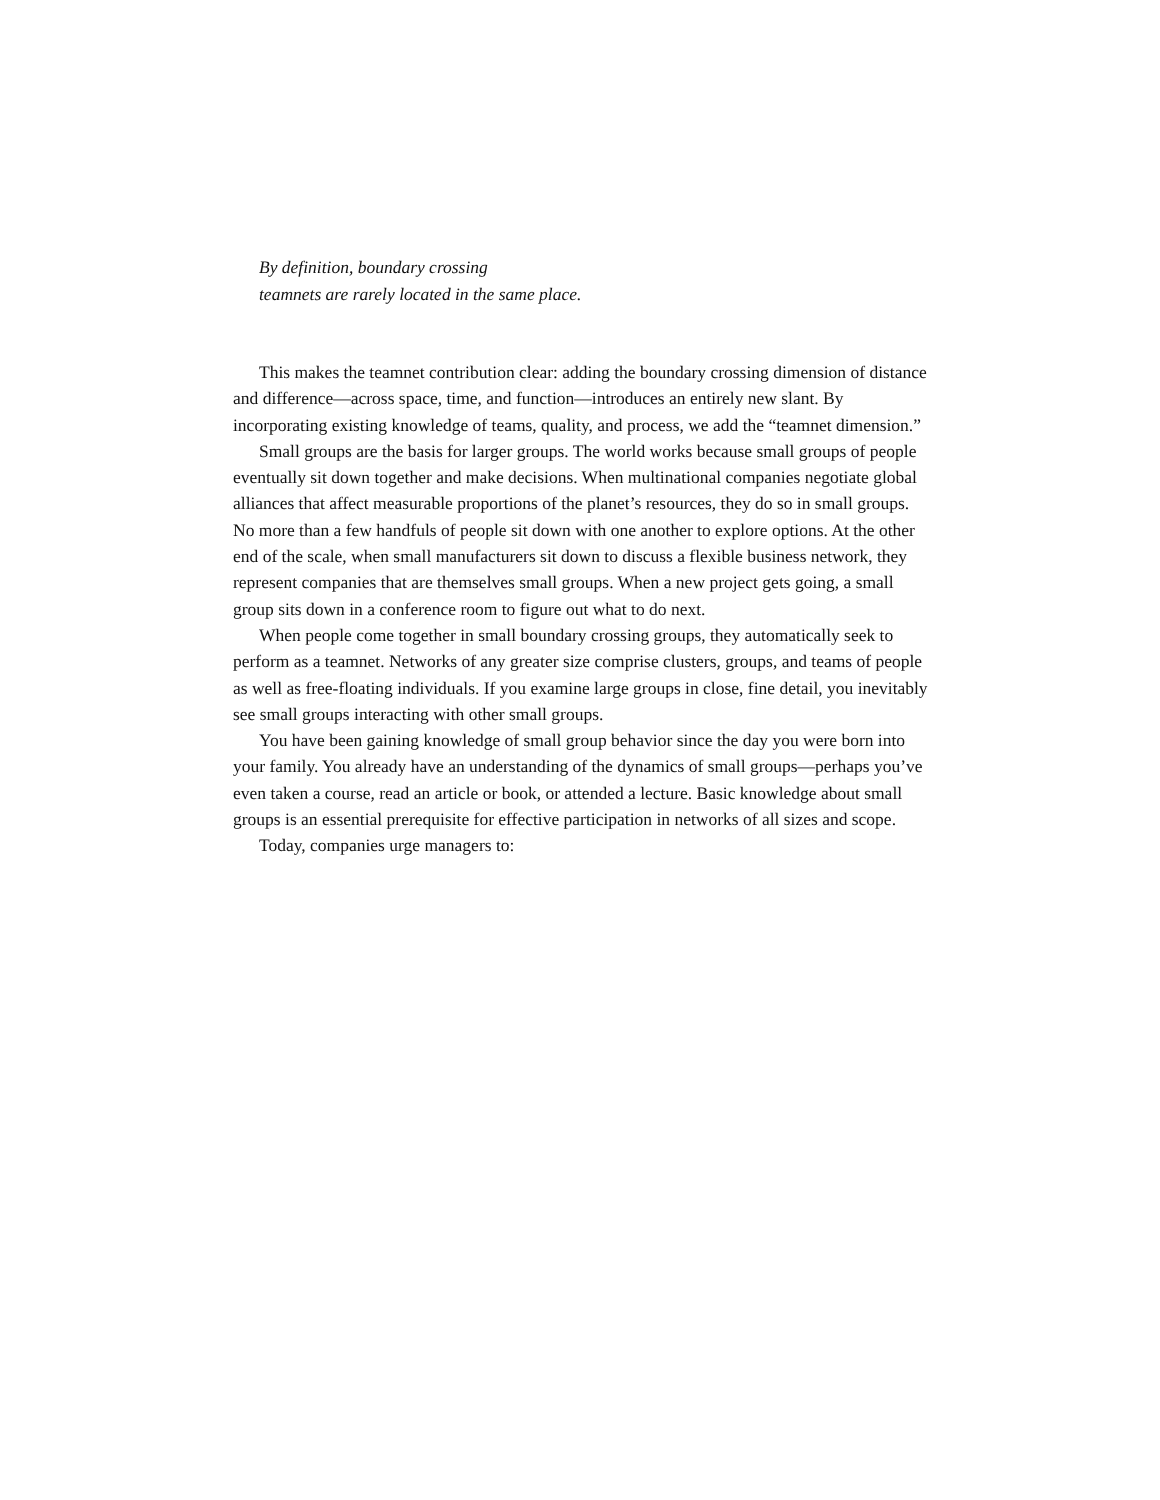By definition, boundary crossing
teamnets are rarely located in the same place.
This makes the teamnet contribution clear: adding the boundary crossing dimension of distance and difference—across space, time, and function—introduces an entirely new slant. By incorporating existing knowledge of teams, quality, and process, we add the “teamnet dimension.”
Small groups are the basis for larger groups. The world works because small groups of people eventually sit down together and make decisions. When multinational companies negotiate global alliances that affect measurable proportions of the planet’s resources, they do so in small groups. No more than a few handfuls of people sit down with one another to explore options. At the other end of the scale, when small manufacturers sit down to discuss a flexible business network, they represent companies that are themselves small groups. When a new project gets going, a small group sits down in a conference room to figure out what to do next.
When people come together in small boundary crossing groups, they automatically seek to perform as a teamnet. Networks of any greater size comprise clusters, groups, and teams of people as well as free-floating individuals. If you examine large groups in close, fine detail, you inevitably see small groups interacting with other small groups.
You have been gaining knowledge of small group behavior since the day you were born into your family. You already have an understanding of the dynamics of small groups—perhaps you’ve even taken a course, read an article or book, or attended a lecture. Basic knowledge about small groups is an essential prerequisite for effective participation in networks of all sizes and scope.
Today, companies urge managers to: